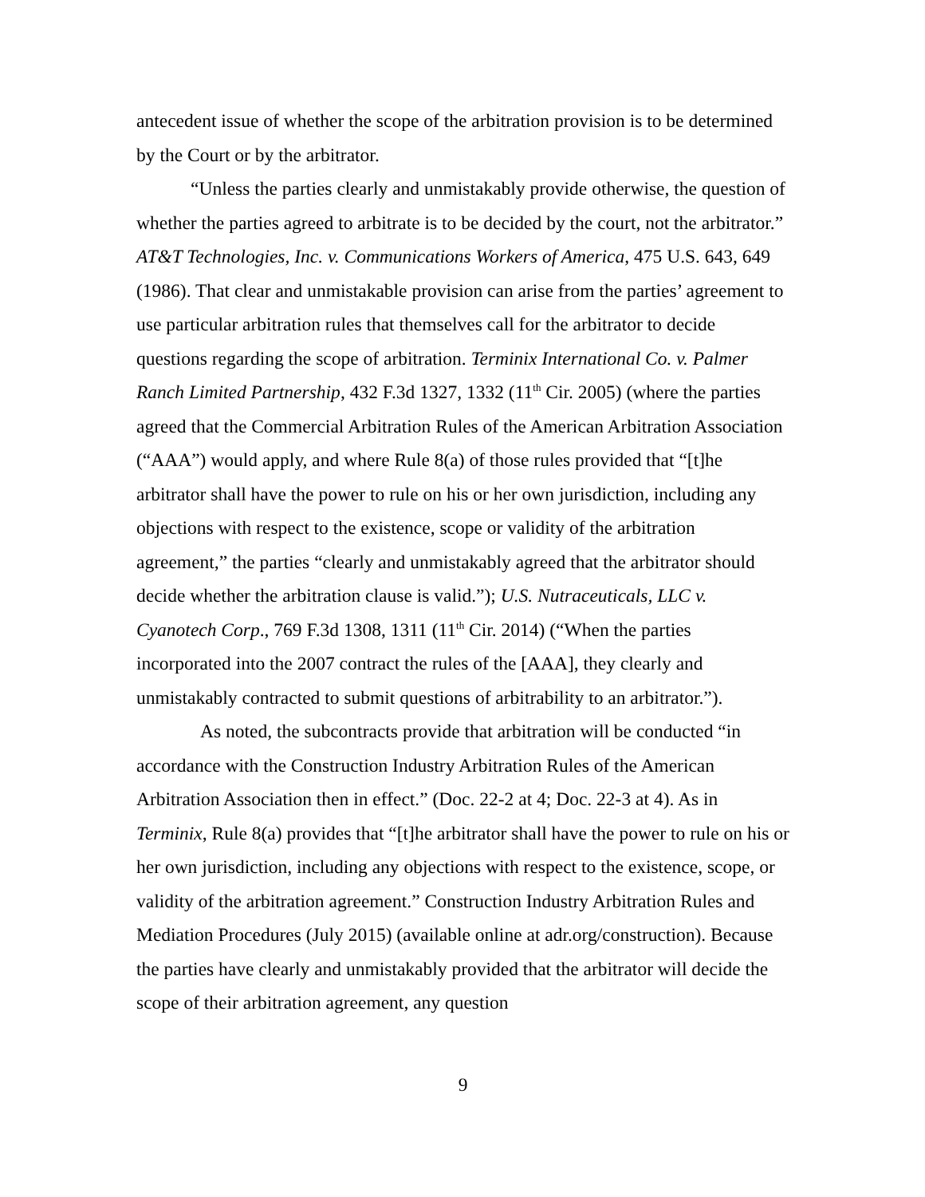antecedent issue of whether the scope of the arbitration provision is to be determined by the Court or by the arbitrator.
“Unless the parties clearly and unmistakably provide otherwise, the question of whether the parties agreed to arbitrate is to be decided by the court, not the arbitrator.” AT&T Technologies, Inc. v. Communications Workers of America, 475 U.S. 643, 649 (1986). That clear and unmistakable provision can arise from the parties’ agreement to use particular arbitration rules that themselves call for the arbitrator to decide questions regarding the scope of arbitration. Terminix International Co. v. Palmer Ranch Limited Partnership, 432 F.3d 1327, 1332 (11<sup>th</sup> Cir. 2005) (where the parties agreed that the Commercial Arbitration Rules of the American Arbitration Association (“AAA”) would apply, and where Rule 8(a) of those rules provided that “[t]he arbitrator shall have the power to rule on his or her own jurisdiction, including any objections with respect to the existence, scope or validity of the arbitration agreement,” the parties “clearly and unmistakably agreed that the arbitrator should decide whether the arbitration clause is valid.”); U.S. Nutraceuticals, LLC v. Cyanotech Corp., 769 F.3d 1308, 1311 (11<sup>th</sup> Cir. 2014) (“When the parties incorporated into the 2007 contract the rules of the [AAA], they clearly and unmistakably contracted to submit questions of arbitrability to an arbitrator.”).
As noted, the subcontracts provide that arbitration will be conducted “in accordance with the Construction Industry Arbitration Rules of the American Arbitration Association then in effect.” (Doc. 22-2 at 4; Doc. 22-3 at 4). As in Terminix, Rule 8(a) provides that “[t]he arbitrator shall have the power to rule on his or her own jurisdiction, including any objections with respect to the existence, scope, or validity of the arbitration agreement.” Construction Industry Arbitration Rules and Mediation Procedures (July 2015) (available online at adr.org/construction). Because the parties have clearly and unmistakably provided that the arbitrator will decide the scope of their arbitration agreement, any question
9